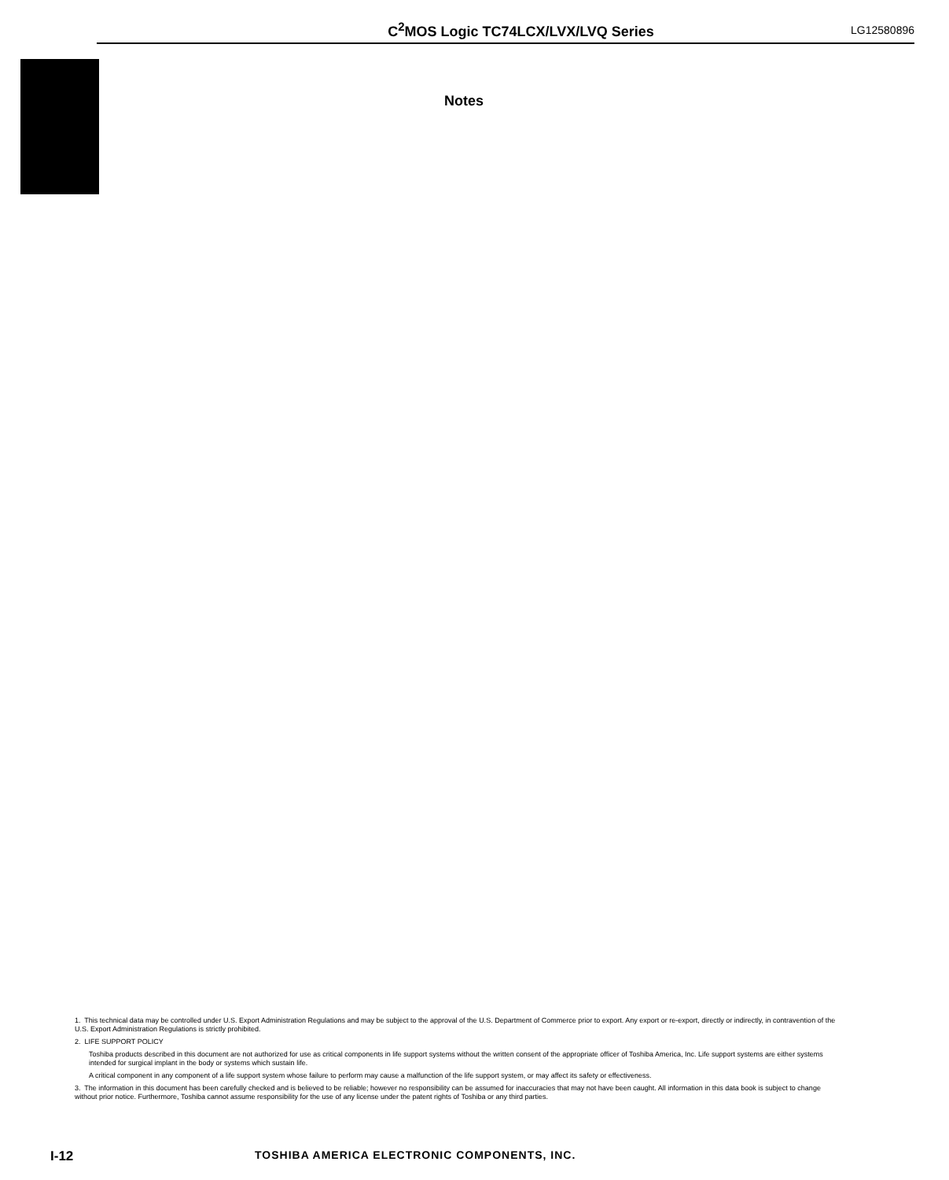C<sup>2</sup>MOS Logic TC74LCX/LVX/LVQ Series LG12580896
Notes
1. This technical data may be controlled under U.S. Export Administration Regulations and may be subject to the approval of the U.S. Department of Commerce prior to export. Any export or re-export, directly or indirectly, in contravention of the U.S. Export Administration Regulations is strictly prohibited.
2. LIFE SUPPORT POLICY
Toshiba products described in this document are not authorized for use as critical components in life support systems without the written consent of the appropriate officer of Toshiba America, Inc. Life support systems are either systems intended for surgical implant in the body or systems which sustain life.
A critical component in any component of a life support system whose failure to perform may cause a malfunction of the life support system, or may affect its safety or effectiveness.
3. The information in this document has been carefully checked and is believed to be reliable; however no responsibility can be assumed for inaccuracies that may not have been caught. All information in this data book is subject to change without prior notice. Furthermore, Toshiba cannot assume responsibility for the use of any license under the patent rights of Toshiba or any third parties.
I-12 TOSHIBA AMERICA ELECTRONIC COMPONENTS, INC.